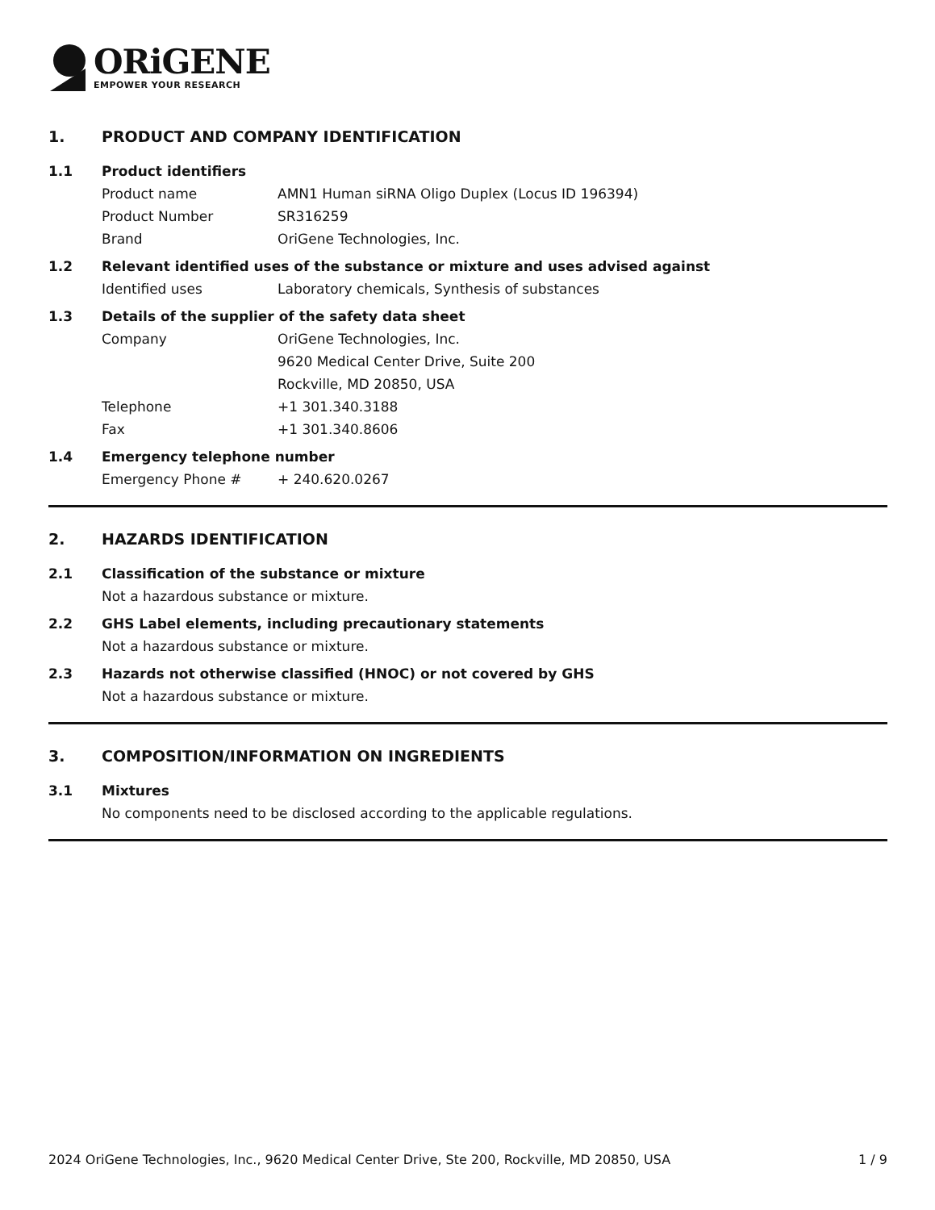ORiGENE
EMPOWER YOUR RESEARCH
1. PRODUCT AND COMPANY IDENTIFICATION
1.1 Product identifiers
Product name AMN1 Human siRNA Oligo Duplex (Locus ID 196394)
Product Number SR316259
Brand OriGene Technologies, Inc.
1.2 Relevant identified uses of the substance or mixture and uses advised against
Identified uses Laboratory chemicals, Synthesis of substances
1.3 Details of the supplier of the safety data sheet
Company OriGene Technologies, Inc.
9620 Medical Center Drive, Suite 200
Rockville, MD 20850, USA
Telephone +1 301.340.3188
Fax +1 301.340.8606
1.4 Emergency telephone number
Emergency Phone # + 240.620.0267
2. HAZARDS IDENTIFICATION
2.1 Classification of the substance or mixture
Not a hazardous substance or mixture.
2.2 GHS Label elements, including precautionary statements
Not a hazardous substance or mixture.
2.3 Hazards not otherwise classified (HNOC) or not covered by GHS
Not a hazardous substance or mixture.
3. COMPOSITION/INFORMATION ON INGREDIENTS
3.1 Mixtures
No components need to be disclosed according to the applicable regulations.
2024 OriGene Technologies, Inc., 9620 Medical Center Drive, Ste 200, Rockville, MD 20850, USA 1 / 9